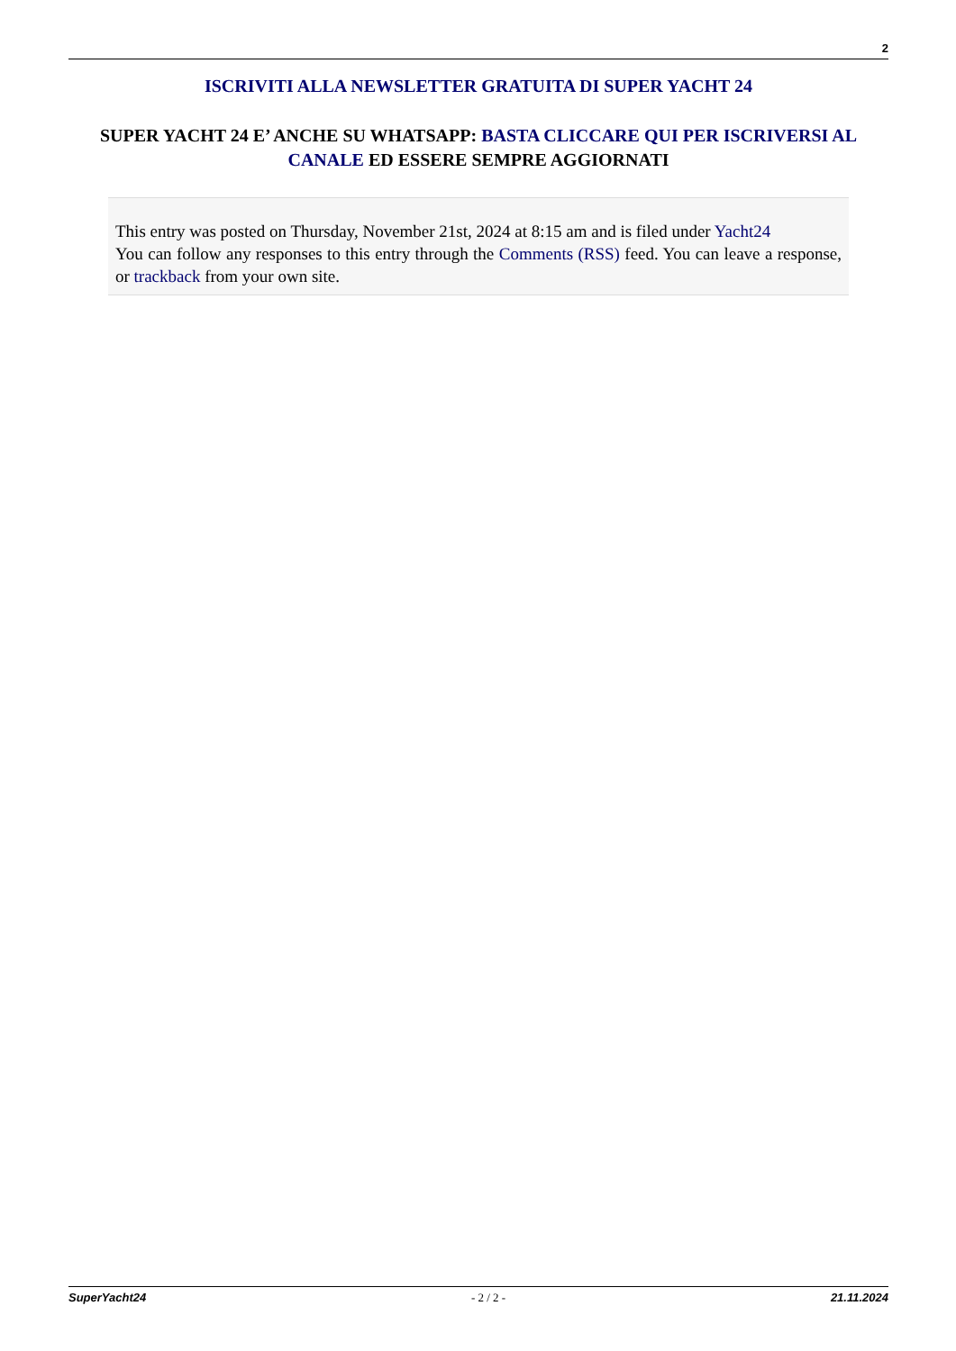2
ISCRIVITI ALLA NEWSLETTER GRATUITA DI SUPER YACHT 24
SUPER YACHT 24 E’ ANCHE SU WHATSAPP: BASTA CLICCARE QUI PER ISCRIVERSI AL CANALE ED ESSERE SEMPRE AGGIORNATI
This entry was posted on Thursday, November 21st, 2024 at 8:15 am and is filed under Yacht24
You can follow any responses to this entry through the Comments (RSS) feed. You can leave a response, or trackback from your own site.
SuperYacht24 - 2 / 2 - 21.11.2024